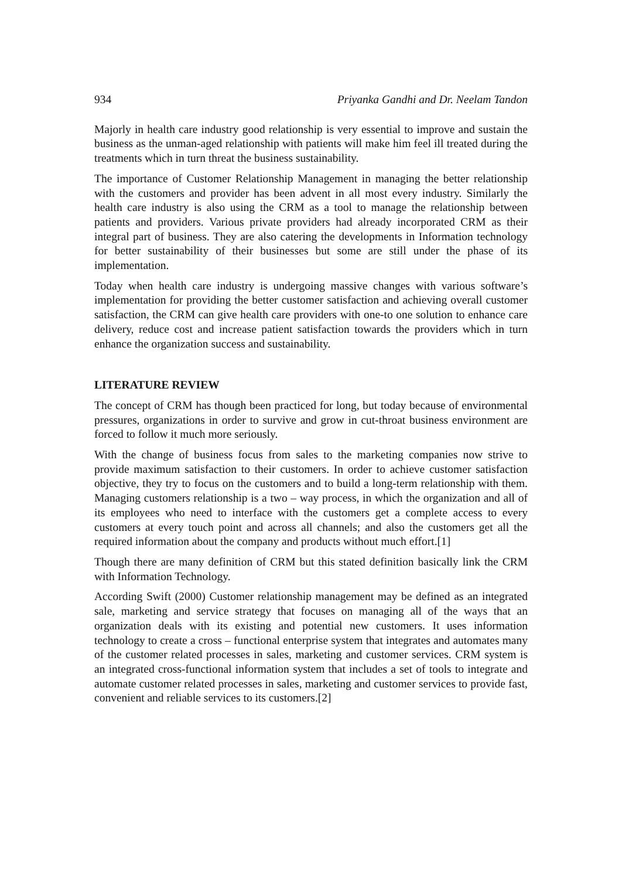934 Priyanka Gandhi and Dr. Neelam Tandon
Majorly in health care industry good relationship is very essential to improve and sustain the business as the unman-aged relationship with patients will make him feel ill treated during the treatments which in turn threat the business sustainability.
The importance of Customer Relationship Management in managing the better relationship with the customers and provider has been advent in all most every industry. Similarly the health care industry is also using the CRM as a tool to manage the relationship between patients and providers. Various private providers had already incorporated CRM as their integral part of business. They are also catering the developments in Information technology for better sustainability of their businesses but some are still under the phase of its implementation.
Today when health care industry is undergoing massive changes with various software’s implementation for providing the better customer satisfaction and achieving overall customer satisfaction, the CRM can give health care providers with one-to one solution to enhance care delivery, reduce cost and increase patient satisfaction towards the providers which in turn enhance the organization success and sustainability.
LITERATURE REVIEW
The concept of CRM has though been practiced for long, but today because of environmental pressures, organizations in order to survive and grow in cut-throat business environment are forced to follow it much more seriously.
With the change of business focus from sales to the marketing companies now strive to provide maximum satisfaction to their customers. In order to achieve customer satisfaction objective, they try to focus on the customers and to build a long-term relationship with them. Managing customers relationship is a two – way process, in which the organization and all of its employees who need to interface with the customers get a complete access to every customers at every touch point and across all channels; and also the customers get all the required information about the company and products without much effort.[1]
Though there are many definition of CRM but this stated definition basically link the CRM with Information Technology.
According Swift (2000) Customer relationship management may be defined as an integrated sale, marketing and service strategy that focuses on managing all of the ways that an organization deals with its existing and potential new customers. It uses information technology to create a cross – functional enterprise system that integrates and automates many of the customer related processes in sales, marketing and customer services. CRM system is an integrated cross-functional information system that includes a set of tools to integrate and automate customer related processes in sales, marketing and customer services to provide fast, convenient and reliable services to its customers.[2]